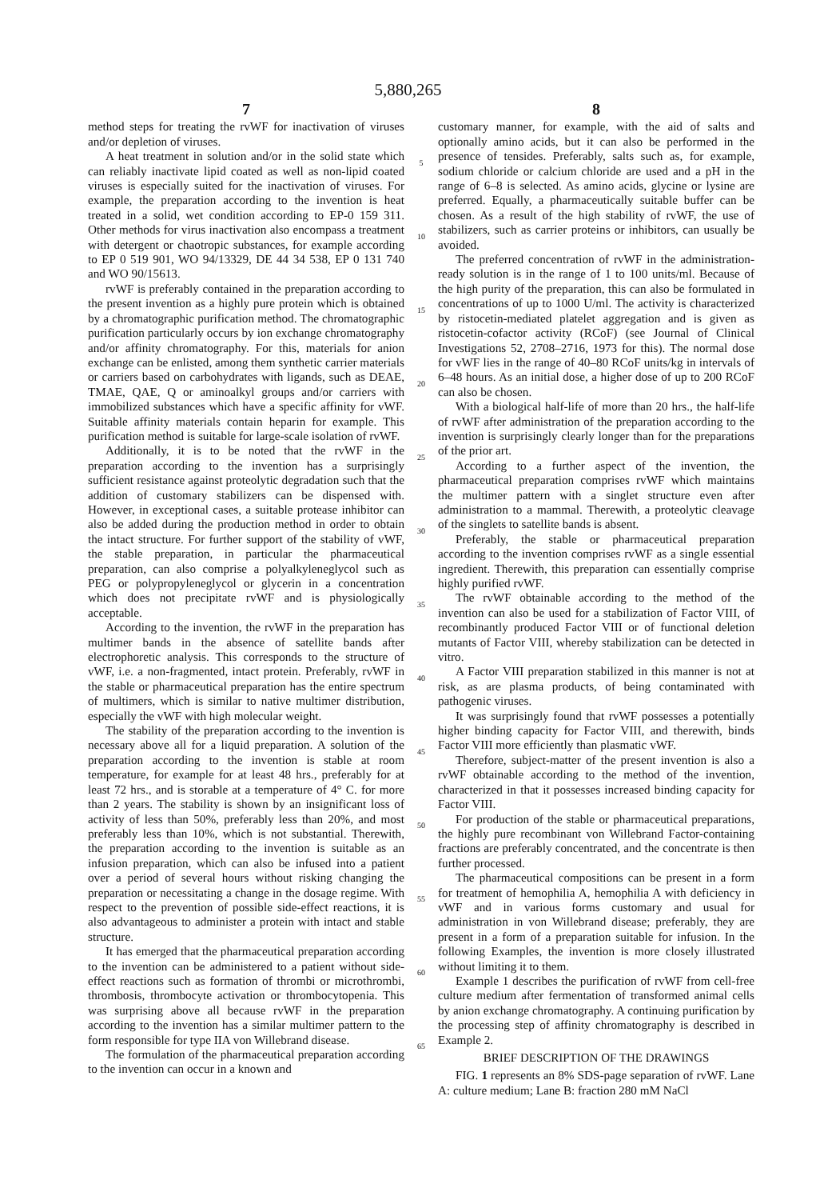5,880,265
7
method steps for treating the rvWF for inactivation of viruses and/or depletion of viruses.
A heat treatment in solution and/or in the solid state which can reliably inactivate lipid coated as well as non-lipid coated viruses is especially suited for the inactivation of viruses. For example, the preparation according to the invention is heat treated in a solid, wet condition according to EP-0 159 311. Other methods for virus inactivation also encompass a treatment with detergent or chaotropic substances, for example according to EP 0 519 901, WO 94/13329, DE 44 34 538, EP 0 131 740 and WO 90/15613.
rvWF is preferably contained in the preparation according to the present invention as a highly pure protein which is obtained by a chromatographic purification method. The chromatographic purification particularly occurs by ion exchange chromatography and/or affinity chromatography. For this, materials for anion exchange can be enlisted, among them synthetic carrier materials or carriers based on carbohydrates with ligands, such as DEAE, TMAE, QAE, Q or aminoalkyl groups and/or carriers with immobilized substances which have a specific affinity for vWF. Suitable affinity materials contain heparin for example. This purification method is suitable for large-scale isolation of rvWF.
Additionally, it is to be noted that the rvWF in the preparation according to the invention has a surprisingly sufficient resistance against proteolytic degradation such that the addition of customary stabilizers can be dispensed with. However, in exceptional cases, a suitable protease inhibitor can also be added during the production method in order to obtain the intact structure. For further support of the stability of vWF, the stable preparation, in particular the pharmaceutical preparation, can also comprise a polyalkyleneglycol such as PEG or polypropyleneglycol or glycerin in a concentration which does not precipitate rvWF and is physiologically acceptable.
According to the invention, the rvWF in the preparation has multimer bands in the absence of satellite bands after electrophoretic analysis. This corresponds to the structure of vWF, i.e. a non-fragmented, intact protein. Preferably, rvWF in the stable or pharmaceutical preparation has the entire spectrum of multimers, which is similar to native multimer distribution, especially the vWF with high molecular weight.
The stability of the preparation according to the invention is necessary above all for a liquid preparation. A solution of the preparation according to the invention is stable at room temperature, for example for at least 48 hrs., preferably for at least 72 hrs., and is storable at a temperature of 4° C. for more than 2 years. The stability is shown by an insignificant loss of activity of less than 50%, preferably less than 20%, and most preferably less than 10%, which is not substantial. Therewith, the preparation according to the invention is suitable as an infusion preparation, which can also be infused into a patient over a period of several hours without risking changing the preparation or necessitating a change in the dosage regime. With respect to the prevention of possible side-effect reactions, it is also advantageous to administer a protein with intact and stable structure.
It has emerged that the pharmaceutical preparation according to the invention can be administered to a patient without side-effect reactions such as formation of thrombi or microthrombi, thrombosis, thrombocyte activation or thrombocytopenia. This was surprising above all because rvWF in the preparation according to the invention has a similar multimer pattern to the form responsible for type IIA von Willebrand disease.
The formulation of the pharmaceutical preparation according to the invention can occur in a known and
5
10
15
20
25
30
35
40
45
50
55
60
65
8
customary manner, for example, with the aid of salts and optionally amino acids, but it can also be performed in the presence of tensides. Preferably, salts such as, for example, sodium chloride or calcium chloride are used and a pH in the range of 6–8 is selected. As amino acids, glycine or lysine are preferred. Equally, a pharmaceutically suitable buffer can be chosen. As a result of the high stability of rvWF, the use of stabilizers, such as carrier proteins or inhibitors, can usually be avoided.
The preferred concentration of rvWF in the administration-ready solution is in the range of 1 to 100 units/ml. Because of the high purity of the preparation, this can also be formulated in concentrations of up to 1000 U/ml. The activity is characterized by ristocetin-mediated platelet aggregation and is given as ristocetin-cofactor activity (RCoF) (see Journal of Clinical Investigations 52, 2708–2716, 1973 for this). The normal dose for vWF lies in the range of 40–80 RCoF units/kg in intervals of 6–48 hours. As an initial dose, a higher dose of up to 200 RCoF can also be chosen.
With a biological half-life of more than 20 hrs., the half-life of rvWF after administration of the preparation according to the invention is surprisingly clearly longer than for the preparations of the prior art.
According to a further aspect of the invention, the pharmaceutical preparation comprises rvWF which maintains the multimer pattern with a singlet structure even after administration to a mammal. Therewith, a proteolytic cleavage of the singlets to satellite bands is absent.
Preferably, the stable or pharmaceutical preparation according to the invention comprises rvWF as a single essential ingredient. Therewith, this preparation can essentially comprise highly purified rvWF.
The rvWF obtainable according to the method of the invention can also be used for a stabilization of Factor VIII, of recombinantly produced Factor VIII or of functional deletion mutants of Factor VIII, whereby stabilization can be detected in vitro.
A Factor VIII preparation stabilized in this manner is not at risk, as are plasma products, of being contaminated with pathogenic viruses.
It was surprisingly found that rvWF possesses a potentially higher binding capacity for Factor VIII, and therewith, binds Factor VIII more efficiently than plasmatic vWF.
Therefore, subject-matter of the present invention is also a rvWF obtainable according to the method of the invention, characterized in that it possesses increased binding capacity for Factor VIII.
For production of the stable or pharmaceutical preparations, the highly pure recombinant von Willebrand Factor-containing fractions are preferably concentrated, and the concentrate is then further processed.
The pharmaceutical compositions can be present in a form for treatment of hemophilia A, hemophilia A with deficiency in vWF and in various forms customary and usual for administration in von Willebrand disease; preferably, they are present in a form of a preparation suitable for infusion. In the following Examples, the invention is more closely illustrated without limiting it to them.
Example 1 describes the purification of rvWF from cell-free culture medium after fermentation of transformed animal cells by anion exchange chromatography. A continuing purification by the processing step of affinity chromatography is described in Example 2.
BRIEF DESCRIPTION OF THE DRAWINGS
FIG. 1 represents an 8% SDS-page separation of rvWF. Lane A: culture medium; Lane B: fraction 280 mM NaCl